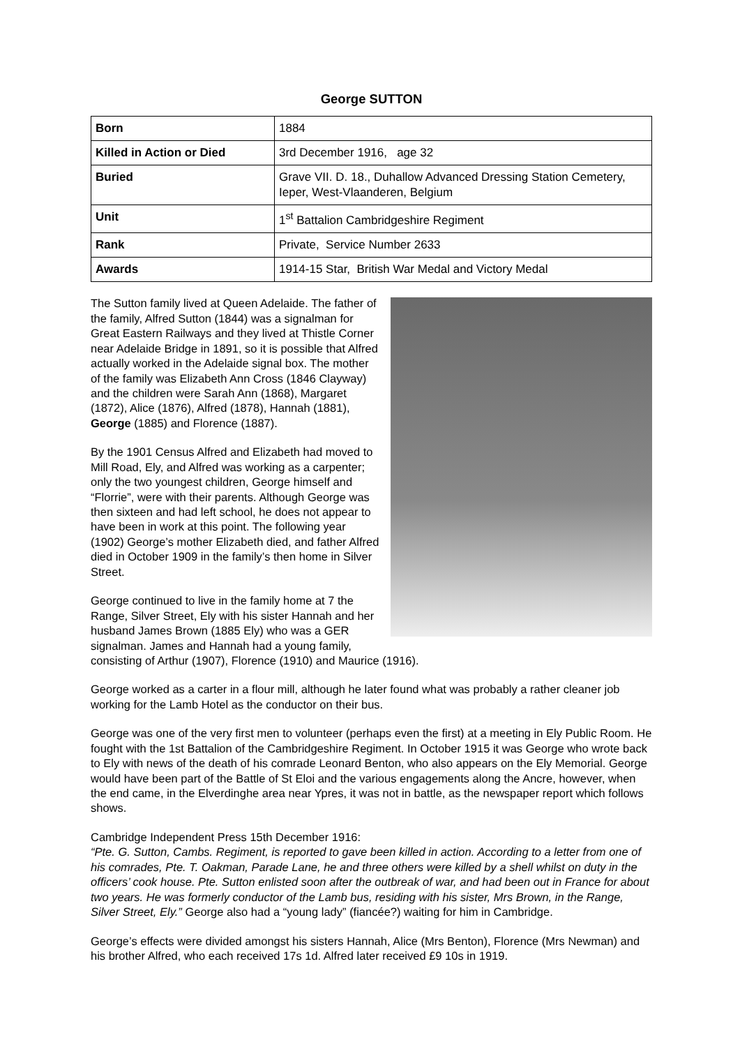George SUTTON
| Born | 1884 |
| Killed in Action or Died | 3rd December 1916, age 32 |
| Buried | Grave VII. D. 18., Duhallow Advanced Dressing Station Cemetery, Ieper, West-Vlaanderen, Belgium |
| Unit | 1<sup>st</sup> Battalion Cambridgeshire Regiment |
| Rank | Private, Service Number 2633 |
| Awards | 1914-15 Star, British War Medal and Victory Medal |
The Sutton family lived at Queen Adelaide. The father of the family, Alfred Sutton (1844) was a signalman for Great Eastern Railways and they lived at Thistle Corner near Adelaide Bridge in 1891, so it is possible that Alfred actually worked in the Adelaide signal box. The mother of the family was Elizabeth Ann Cross (1846 Clayway) and the children were Sarah Ann (1868), Margaret (1872), Alice (1876), Alfred (1878), Hannah (1881), George (1885) and Florence (1887).
By the 1901 Census Alfred and Elizabeth had moved to Mill Road, Ely, and Alfred was working as a carpenter; only the two youngest children, George himself and “Florrie”, were with their parents. Although George was then sixteen and had left school, he does not appear to have been in work at this point. The following year (1902) George’s mother Elizabeth died, and father Alfred died in October 1909 in the family’s then home in Silver Street.
George continued to live in the family home at 7 the Range, Silver Street, Ely with his sister Hannah and her husband James Brown (1885 Ely) who was a GER signalman. James and Hannah had a young family, consisting of Arthur (1907), Florence (1910) and Maurice (1916).
George worked as a carter in a flour mill, although he later found what was probably a rather cleaner job working for the Lamb Hotel as the conductor on their bus.
George was one of the very first men to volunteer (perhaps even the first) at a meeting in Ely Public Room. He fought with the 1st Battalion of the Cambridgeshire Regiment. In October 1915 it was George who wrote back to Ely with news of the death of his comrade Leonard Benton, who also appears on the Ely Memorial. George would have been part of the Battle of St Eloi and the various engagements along the Ancre, however, when the end came, in the Elverdinghe area near Ypres, it was not in battle, as the newspaper report which follows shows.
Cambridge Independent Press 15th December 1916:
“Pte. G. Sutton, Cambs. Regiment, is reported to gave been killed in action. According to a letter from one of his comrades, Pte. T. Oakman, Parade Lane, he and three others were killed by a shell whilst on duty in the officers’ cook house. Pte. Sutton enlisted soon after the outbreak of war, and had been out in France for about two years. He was formerly conductor of the Lamb bus, residing with his sister, Mrs Brown, in the Range, Silver Street, Ely.” George also had a “young lady” (fiancée?) waiting for him in Cambridge.
George’s effects were divided amongst his sisters Hannah, Alice (Mrs Benton), Florence (Mrs Newman) and his brother Alfred, who each received 17s 1d. Alfred later received £9 10s in 1919.